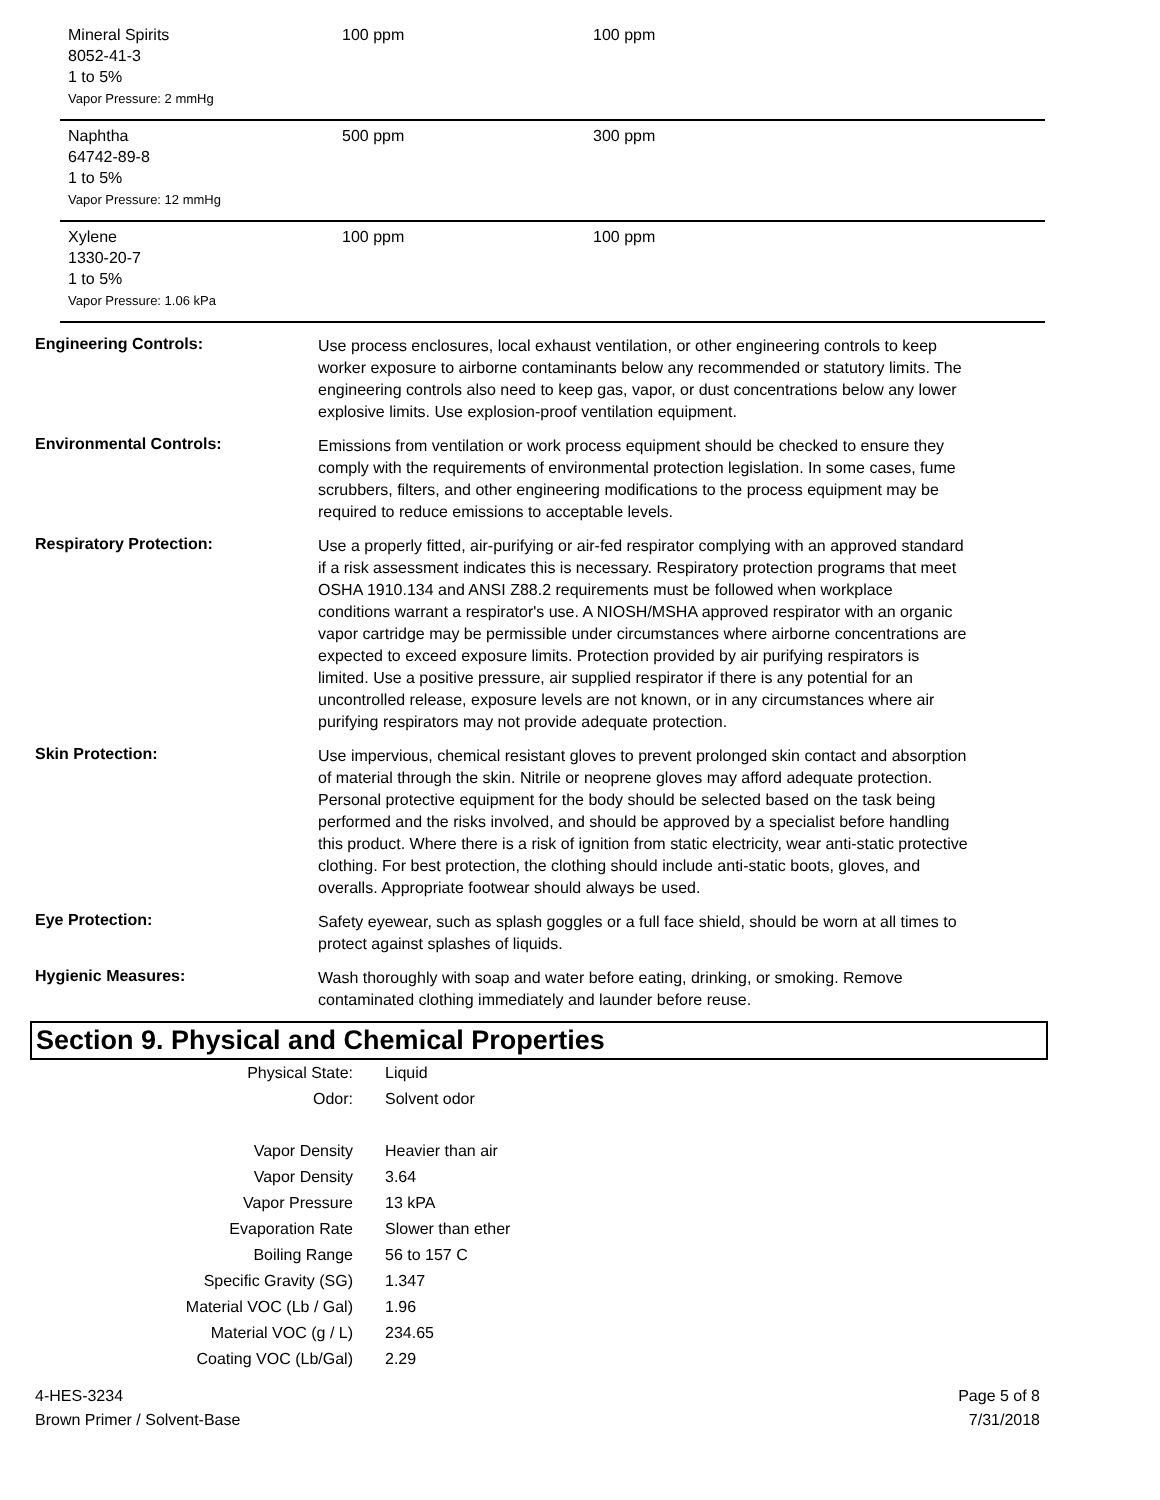| Mineral Spirits 8052-41-3 1 to 5% Vapor Pressure: 2 mmHg | 100 ppm | 100 ppm |
| Naphtha 64742-89-8 1 to 5% Vapor Pressure: 12 mmHg | 500 ppm | 300 ppm |
| Xylene 1330-20-7 1 to 5% Vapor Pressure: 1.06 kPa | 100 ppm | 100 ppm |
Engineering Controls:
Use process enclosures, local exhaust ventilation, or other engineering controls to keep worker exposure to airborne contaminants below any recommended or statutory limits. The engineering controls also need to keep gas, vapor, or dust concentrations below any lower explosive limits. Use explosion-proof ventilation equipment.
Environmental Controls:
Emissions from ventilation or work process equipment should be checked to ensure they comply with the requirements of environmental protection legislation. In some cases, fume scrubbers, filters, and other engineering modifications to the process equipment may be required to reduce emissions to acceptable levels.
Respiratory Protection:
Use a properly fitted, air-purifying or air-fed respirator complying with an approved standard if a risk assessment indicates this is necessary. Respiratory protection programs that meet OSHA 1910.134 and ANSI Z88.2 requirements must be followed when workplace conditions warrant a respirator's use. A NIOSH/MSHA approved respirator with an organic vapor cartridge may be permissible under circumstances where airborne concentrations are expected to exceed exposure limits. Protection provided by air purifying respirators is limited. Use a positive pressure, air supplied respirator if there is any potential for an uncontrolled release, exposure levels are not known, or in any circumstances where air purifying respirators may not provide adequate protection.
Skin Protection:
Use impervious, chemical resistant gloves to prevent prolonged skin contact and absorption of material through the skin. Nitrile or neoprene gloves may afford adequate protection. Personal protective equipment for the body should be selected based on the task being performed and the risks involved, and should be approved by a specialist before handling this product. Where there is a risk of ignition from static electricity, wear anti-static protective clothing. For best protection, the clothing should include anti-static boots, gloves, and overalls. Appropriate footwear should always be used.
Eye Protection:
Safety eyewear, such as splash goggles or a full face shield, should be worn at all times to protect against splashes of liquids.
Hygienic Measures:
Wash thoroughly with soap and water before eating, drinking, or smoking. Remove contaminated clothing immediately and launder before reuse.
Section 9. Physical and Chemical Properties
| Physical State: | Liquid |
| Odor: | Solvent odor |
| Vapor Density | Heavier than air |
| Vapor Density | 3.64 |
| Vapor Pressure | 13 kPA |
| Evaporation Rate | Slower than ether |
| Boiling Range | 56 to 157 C |
| Specific Gravity (SG) | 1.347 |
| Material VOC (Lb / Gal) | 1.96 |
| Material VOC (g / L) | 234.65 |
| Coating VOC (Lb/Gal) | 2.29 |
4-HES-3234
Brown Primer / Solvent-Base
Page 5 of 8
7/31/2018